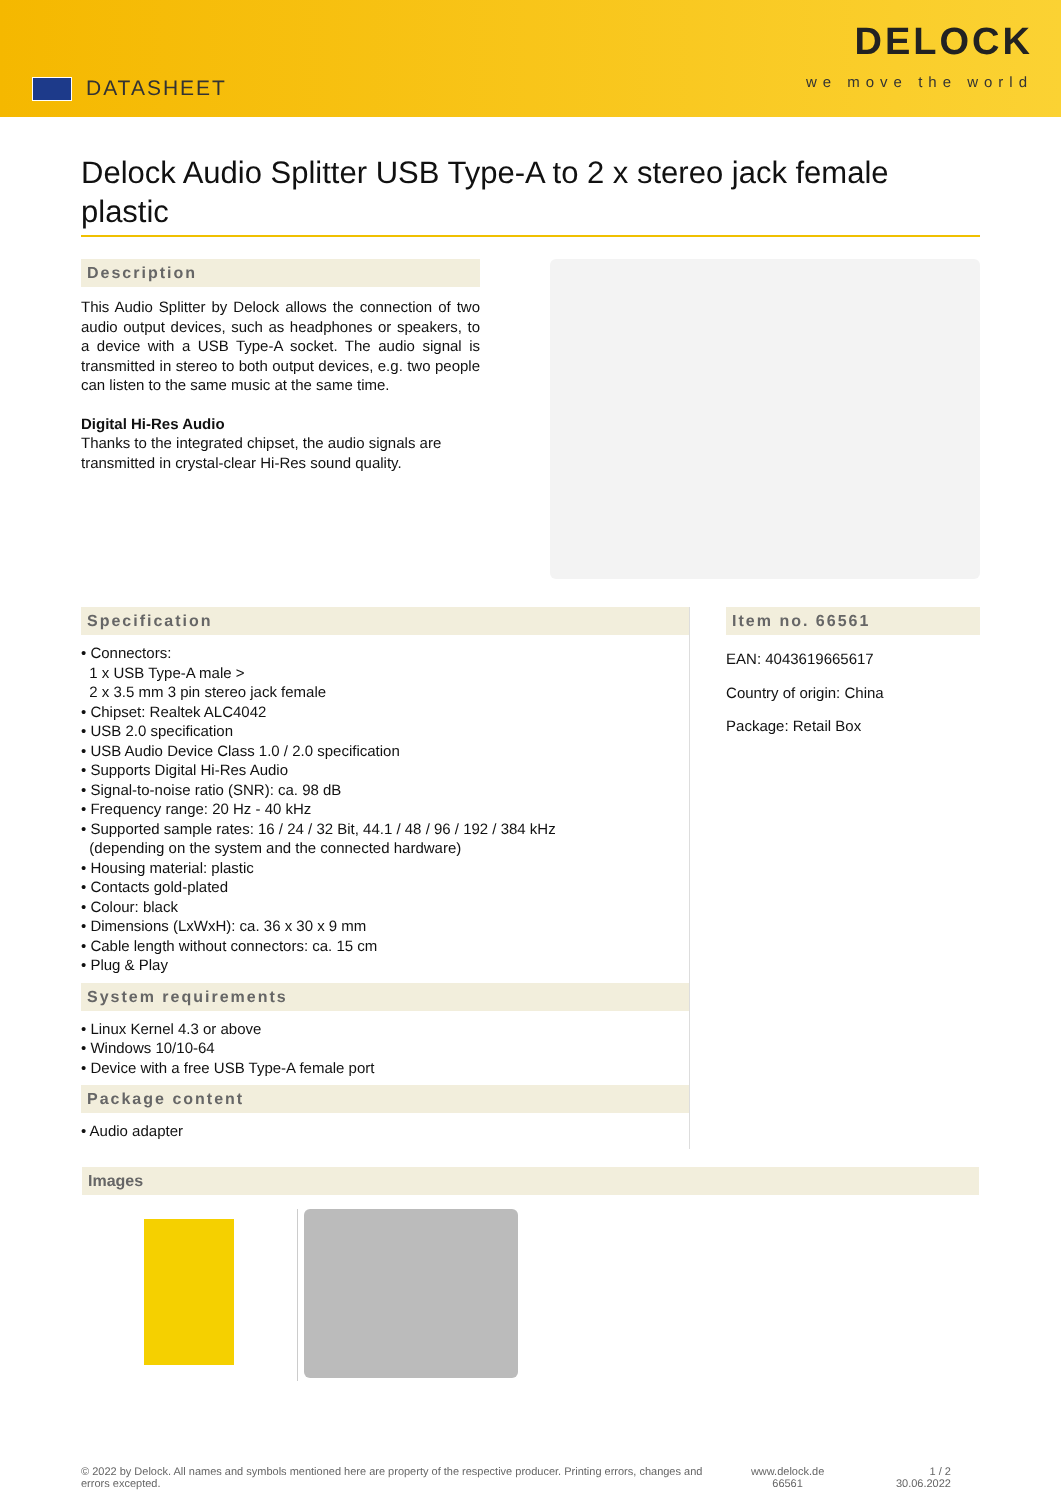DATASHEET
DELOCK
we move the world
Delock Audio Splitter USB Type-A to 2 x stereo jack female plastic
Description
This Audio Splitter by Delock allows the connection of two audio output devices, such as headphones or speakers, to a device with a USB Type-A socket. The audio signal is transmitted in stereo to both output devices, e.g. two people can listen to the same music at the same time.
Digital Hi-Res Audio
Thanks to the integrated chipset, the audio signals are transmitted in crystal-clear Hi-Res sound quality.
Specification
• Connectors:
1 x USB Type-A male >
2 x 3.5 mm 3 pin stereo jack female
• Chipset: Realtek ALC4042
• USB 2.0 specification
• USB Audio Device Class 1.0 / 2.0 specification
• Supports Digital Hi-Res Audio
• Signal-to-noise ratio (SNR): ca. 98 dB
• Frequency range: 20 Hz - 40 kHz
• Supported sample rates: 16 / 24 / 32 Bit, 44.1 / 48 / 96 / 192 / 384 kHz
(depending on the system and the connected hardware)
• Housing material: plastic
• Contacts gold-plated
• Colour: black
• Dimensions (LxWxH): ca. 36 x 30 x 9 mm
• Cable length without connectors: ca. 15 cm
• Plug & Play
System requirements
• Linux Kernel 4.3 or above
• Windows 10/10-64
• Device with a free USB Type-A female port
Package content
• Audio adapter
Item no. 66561
EAN: 4043619665617
Country of origin: China
Package: Retail Box
Images
© 2022 by Delock. All names and symbols mentioned here are property of the respective producer. Printing errors, changes and errors excepted.
www.delock.de
66561
1 / 2
30.06.2022